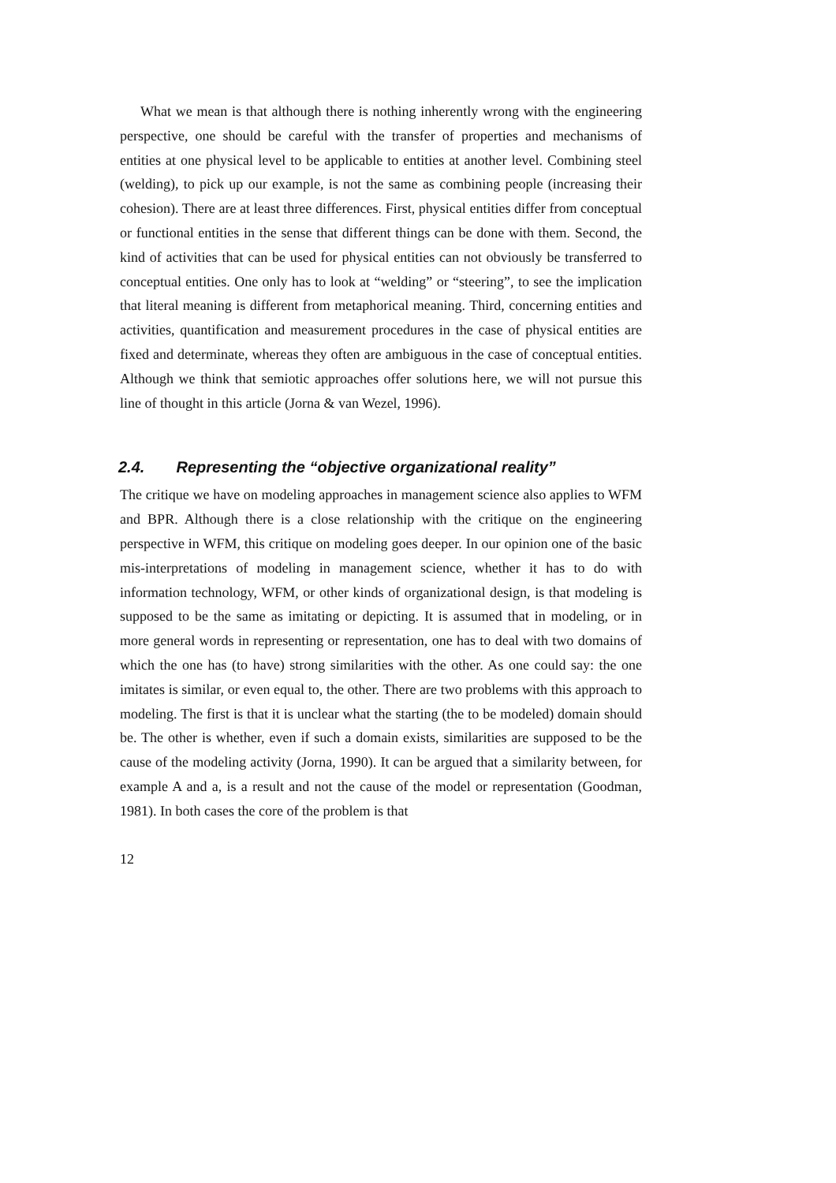What we mean is that although there is nothing inherently wrong with the engineering perspective, one should be careful with the transfer of properties and mechanisms of entities at one physical level to be applicable to entities at another level. Combining steel (welding), to pick up our example, is not the same as combining people (increasing their cohesion). There are at least three differences. First, physical entities differ from conceptual or functional entities in the sense that different things can be done with them. Second, the kind of activities that can be used for physical entities can not obviously be transferred to conceptual entities. One only has to look at “welding” or “steering”, to see the implication that literal meaning is different from metaphorical meaning. Third, concerning entities and activities, quantification and measurement procedures in the case of physical entities are fixed and determinate, whereas they often are ambiguous in the case of conceptual entities. Although we think that semiotic approaches offer solutions here, we will not pursue this line of thought in this article (Jorna & van Wezel, 1996).
2.4. Representing the “objective organizational reality”
The critique we have on modeling approaches in management science also applies to WFM and BPR. Although there is a close relationship with the critique on the engineering perspective in WFM, this critique on modeling goes deeper. In our opinion one of the basic mis-interpretations of modeling in management science, whether it has to do with information technology, WFM, or other kinds of organizational design, is that modeling is supposed to be the same as imitating or depicting. It is assumed that in modeling, or in more general words in representing or representation, one has to deal with two domains of which the one has (to have) strong similarities with the other. As one could say: the one imitates is similar, or even equal to, the other. There are two problems with this approach to modeling. The first is that it is unclear what the starting (the to be modeled) domain should be. The other is whether, even if such a domain exists, similarities are supposed to be the cause of the modeling activity (Jorna, 1990). It can be argued that a similarity between, for example A and a, is a result and not the cause of the model or representation (Goodman, 1981). In both cases the core of the problem is that
12